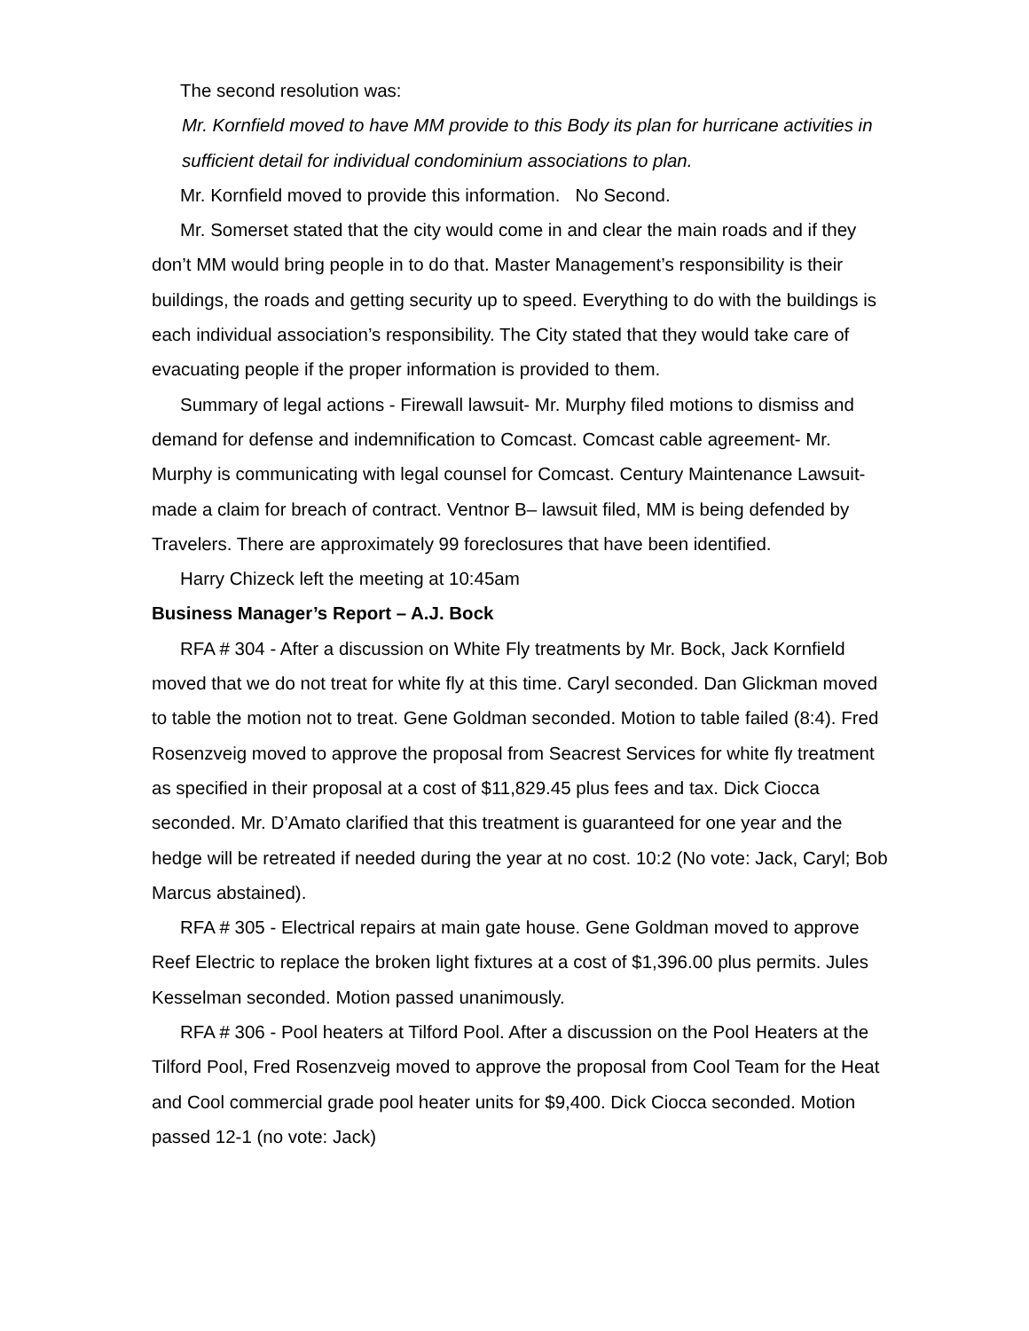The second resolution was:
Mr. Kornfield moved to have MM provide to this Body its plan for hurricane activities in sufficient detail for individual condominium associations to plan.
Mr. Kornfield moved to provide this information. No Second.
Mr. Somerset stated that the city would come in and clear the main roads and if they don’t MM would bring people in to do that. Master Management’s responsibility is their buildings, the roads and getting security up to speed. Everything to do with the buildings is each individual association’s responsibility. The City stated that they would take care of evacuating people if the proper information is provided to them.
Summary of legal actions - Firewall lawsuit- Mr. Murphy filed motions to dismiss and demand for defense and indemnification to Comcast. Comcast cable agreement- Mr. Murphy is communicating with legal counsel for Comcast. Century Maintenance Lawsuit- made a claim for breach of contract. Ventnor B– lawsuit filed, MM is being defended by Travelers. There are approximately 99 foreclosures that have been identified.
Harry Chizeck left the meeting at 10:45am
Business Manager’s Report – A.J. Bock
RFA # 304 - After a discussion on White Fly treatments by Mr. Bock, Jack Kornfield moved that we do not treat for white fly at this time. Caryl seconded. Dan Glickman moved to table the motion not to treat. Gene Goldman seconded. Motion to table failed (8:4). Fred Rosenzveig moved to approve the proposal from Seacrest Services for white fly treatment as specified in their proposal at a cost of $11,829.45 plus fees and tax. Dick Ciocca seconded. Mr. D’Amato clarified that this treatment is guaranteed for one year and the hedge will be retreated if needed during the year at no cost. 10:2 (No vote: Jack, Caryl; Bob Marcus abstained).
RFA # 305 - Electrical repairs at main gate house. Gene Goldman moved to approve Reef Electric to replace the broken light fixtures at a cost of $1,396.00 plus permits. Jules Kesselman seconded. Motion passed unanimously.
RFA # 306 - Pool heaters at Tilford Pool. After a discussion on the Pool Heaters at the Tilford Pool, Fred Rosenzveig moved to approve the proposal from Cool Team for the Heat and Cool commercial grade pool heater units for $9,400. Dick Ciocca seconded. Motion passed 12-1 (no vote: Jack)